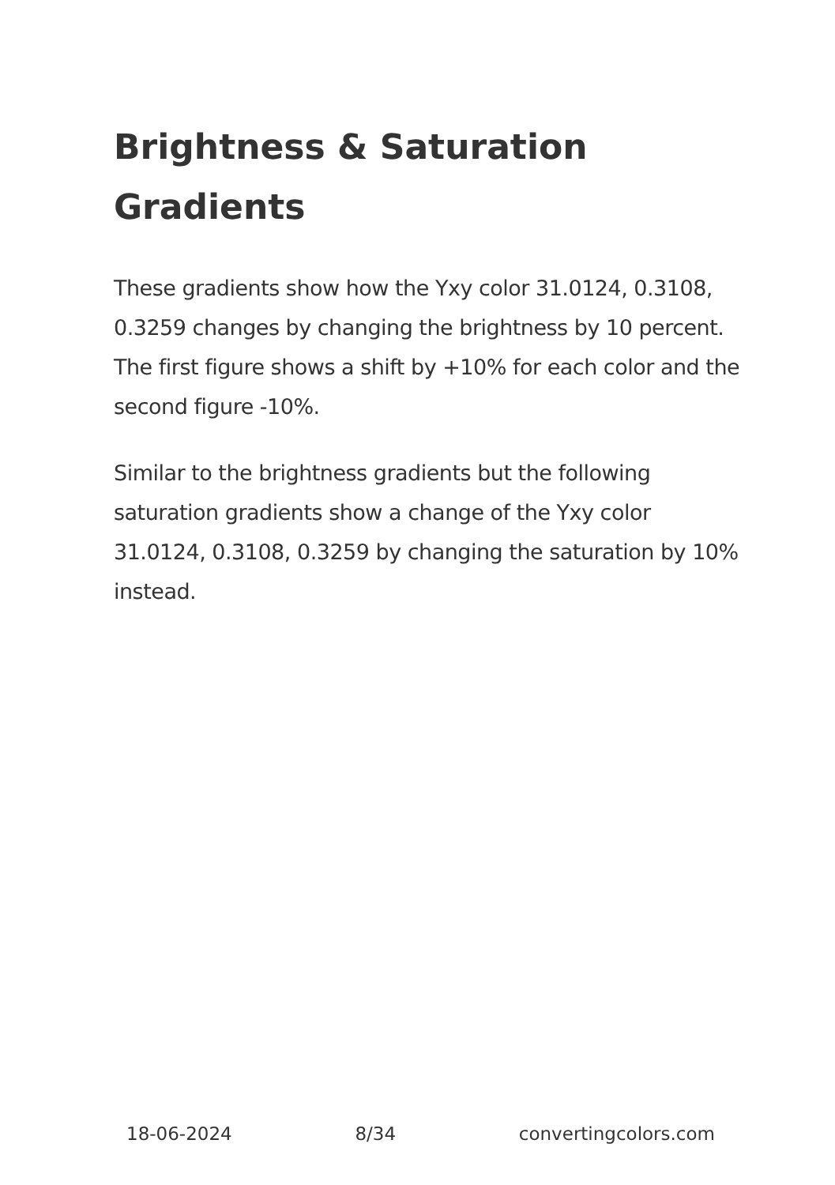Brightness & Saturation Gradients
These gradients show how the Yxy color 31.0124, 0.3108, 0.3259 changes by changing the brightness by 10 percent. The first figure shows a shift by +10% for each color and the second figure -10%.
Similar to the brightness gradients but the following saturation gradients show a change of the Yxy color 31.0124, 0.3108, 0.3259 by changing the saturation by 10% instead.
18-06-2024 8/34 convertingcolors.com